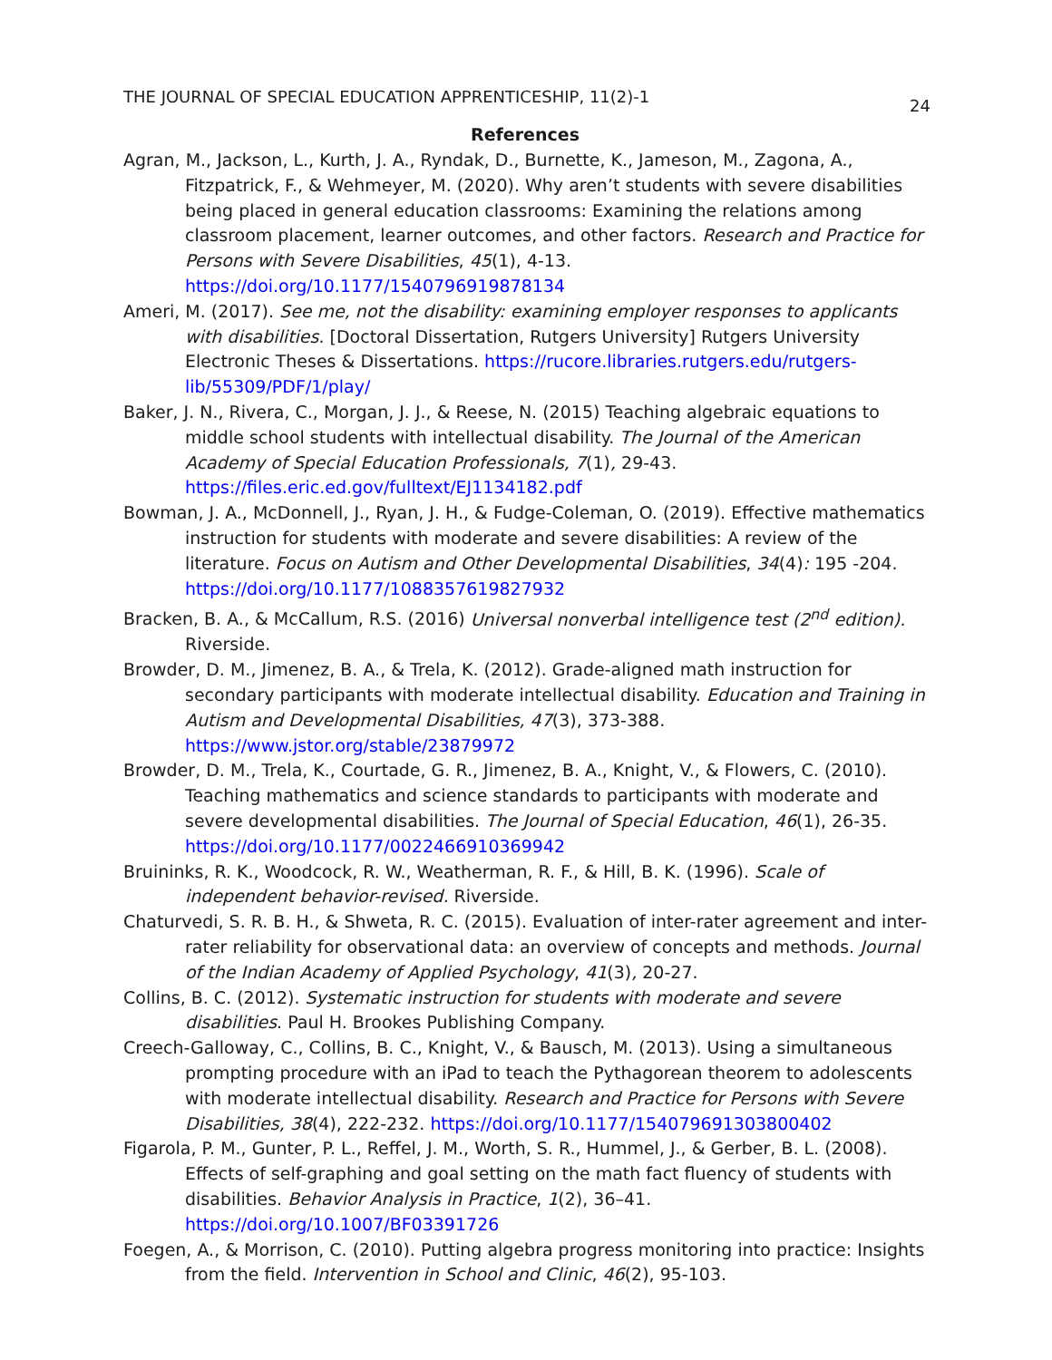THE JOURNAL OF SPECIAL EDUCATION APPRENTICESHIP, 11(2)-1 24
References
Agran, M., Jackson, L., Kurth, J. A., Ryndak, D., Burnette, K., Jameson, M., Zagona, A., Fitzpatrick, F., & Wehmeyer, M. (2020). Why aren’t students with severe disabilities being placed in general education classrooms: Examining the relations among classroom placement, learner outcomes, and other factors. Research and Practice for Persons with Severe Disabilities, 45(1), 4-13. https://doi.org/10.1177/1540796919878134
Ameri, M. (2017). See me, not the disability: examining employer responses to applicants with disabilities. [Doctoral Dissertation, Rutgers University] Rutgers University Electronic Theses & Dissertations. https://rucore.libraries.rutgers.edu/rutgers-lib/55309/PDF/1/play/
Baker, J. N., Rivera, C., Morgan, J. J., & Reese, N. (2015) Teaching algebraic equations to middle school students with intellectual disability. The Journal of the American Academy of Special Education Professionals, 7(1), 29-43. https://files.eric.ed.gov/fulltext/EJ1134182.pdf
Bowman, J. A., McDonnell, J., Ryan, J. H., & Fudge-Coleman, O. (2019). Effective mathematics instruction for students with moderate and severe disabilities: A review of the literature. Focus on Autism and Other Developmental Disabilities, 34(4): 195 -204. https://doi.org/10.1177/1088357619827932
Bracken, B. A., & McCallum, R.S. (2016) Universal nonverbal intelligence test (2<sup>nd</sup> edition). Riverside.
Browder, D. M., Jimenez, B. A., & Trela, K. (2012). Grade-aligned math instruction for secondary participants with moderate intellectual disability. Education and Training in Autism and Developmental Disabilities, 47(3), 373-388. https://www.jstor.org/stable/23879972
Browder, D. M., Trela, K., Courtade, G. R., Jimenez, B. A., Knight, V., & Flowers, C. (2010). Teaching mathematics and science standards to participants with moderate and severe developmental disabilities. The Journal of Special Education, 46(1), 26-35. https://doi.org/10.1177/0022466910369942
Bruininks, R. K., Woodcock, R. W., Weatherman, R. F., & Hill, B. K. (1996). Scale of independent behavior-revised. Riverside.
Chaturvedi, S. R. B. H., & Shweta, R. C. (2015). Evaluation of inter-rater agreement and inter-rater reliability for observational data: an overview of concepts and methods. Journal of the Indian Academy of Applied Psychology, 41(3), 20-27.
Collins, B. C. (2012). Systematic instruction for students with moderate and severe disabilities. Paul H. Brookes Publishing Company.
Creech-Galloway, C., Collins, B. C., Knight, V., & Bausch, M. (2013). Using a simultaneous prompting procedure with an iPad to teach the Pythagorean theorem to adolescents with moderate intellectual disability. Research and Practice for Persons with Severe Disabilities, 38(4), 222-232. https://doi.org/10.1177/154079691303800402
Figarola, P. M., Gunter, P. L., Reffel, J. M., Worth, S. R., Hummel, J., & Gerber, B. L. (2008). Effects of self-graphing and goal setting on the math fact fluency of students with disabilities. Behavior Analysis in Practice, 1(2), 36–41. https://doi.org/10.1007/BF03391726
Foegen, A., & Morrison, C. (2010). Putting algebra progress monitoring into practice: Insights from the field. Intervention in School and Clinic, 46(2), 95-103.